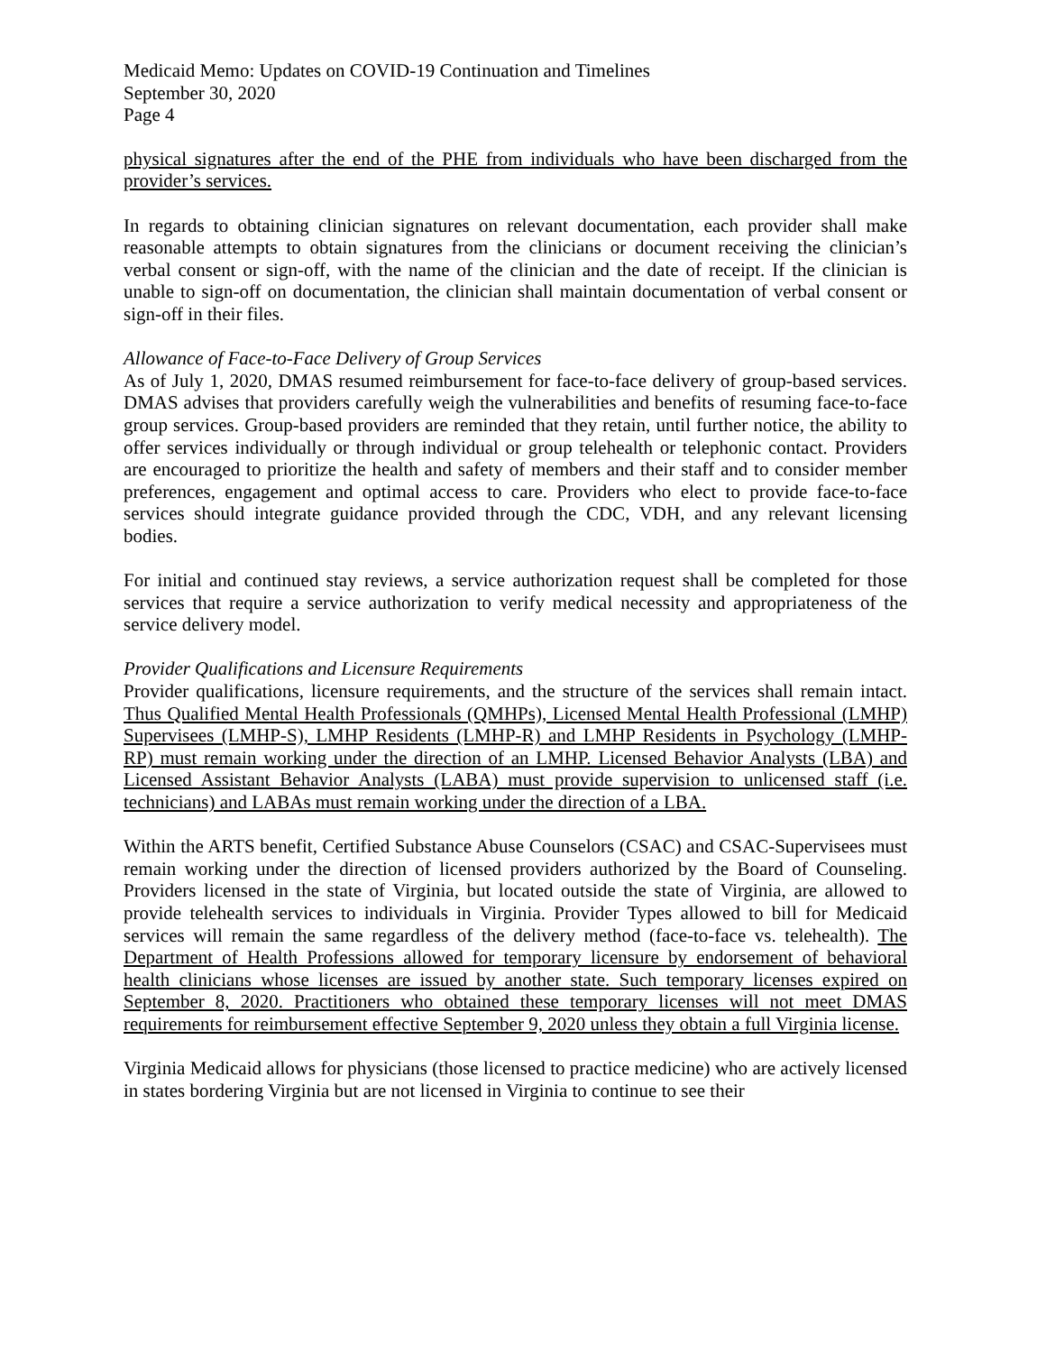Medicaid Memo: Updates on COVID-19 Continuation and Timelines
September 30, 2020
Page 4
physical signatures after the end of the PHE from individuals who have been discharged from the provider’s services.
In regards to obtaining clinician signatures on relevant documentation, each provider shall make reasonable attempts to obtain signatures from the clinicians or document receiving the clinician’s verbal consent or sign-off, with the name of the clinician and the date of receipt. If the clinician is unable to sign-off on documentation, the clinician shall maintain documentation of verbal consent or sign-off in their files.
Allowance of Face-to-Face Delivery of Group Services
As of July 1, 2020, DMAS resumed reimbursement for face-to-face delivery of group-based services. DMAS advises that providers carefully weigh the vulnerabilities and benefits of resuming face-to-face group services. Group-based providers are reminded that they retain, until further notice, the ability to offer services individually or through individual or group telehealth or telephonic contact. Providers are encouraged to prioritize the health and safety of members and their staff and to consider member preferences, engagement and optimal access to care. Providers who elect to provide face-to-face services should integrate guidance provided through the CDC, VDH, and any relevant licensing bodies.
For initial and continued stay reviews, a service authorization request shall be completed for those services that require a service authorization to verify medical necessity and appropriateness of the service delivery model.
Provider Qualifications and Licensure Requirements
Provider qualifications, licensure requirements, and the structure of the services shall remain intact. Thus Qualified Mental Health Professionals (QMHPs), Licensed Mental Health Professional (LMHP) Supervisees (LMHP-S), LMHP Residents (LMHP-R) and LMHP Residents in Psychology (LMHP-RP) must remain working under the direction of an LMHP. Licensed Behavior Analysts (LBA) and Licensed Assistant Behavior Analysts (LABA) must provide supervision to unlicensed staff (i.e. technicians) and LABAs must remain working under the direction of a LBA.
Within the ARTS benefit, Certified Substance Abuse Counselors (CSAC) and CSAC-Supervisees must remain working under the direction of licensed providers authorized by the Board of Counseling. Providers licensed in the state of Virginia, but located outside the state of Virginia, are allowed to provide telehealth services to individuals in Virginia. Provider Types allowed to bill for Medicaid services will remain the same regardless of the delivery method (face-to-face vs. telehealth). The Department of Health Professions allowed for temporary licensure by endorsement of behavioral health clinicians whose licenses are issued by another state. Such temporary licenses expired on September 8, 2020. Practitioners who obtained these temporary licenses will not meet DMAS requirements for reimbursement effective September 9, 2020 unless they obtain a full Virginia license.
Virginia Medicaid allows for physicians (those licensed to practice medicine) who are actively licensed in states bordering Virginia but are not licensed in Virginia to continue to see their